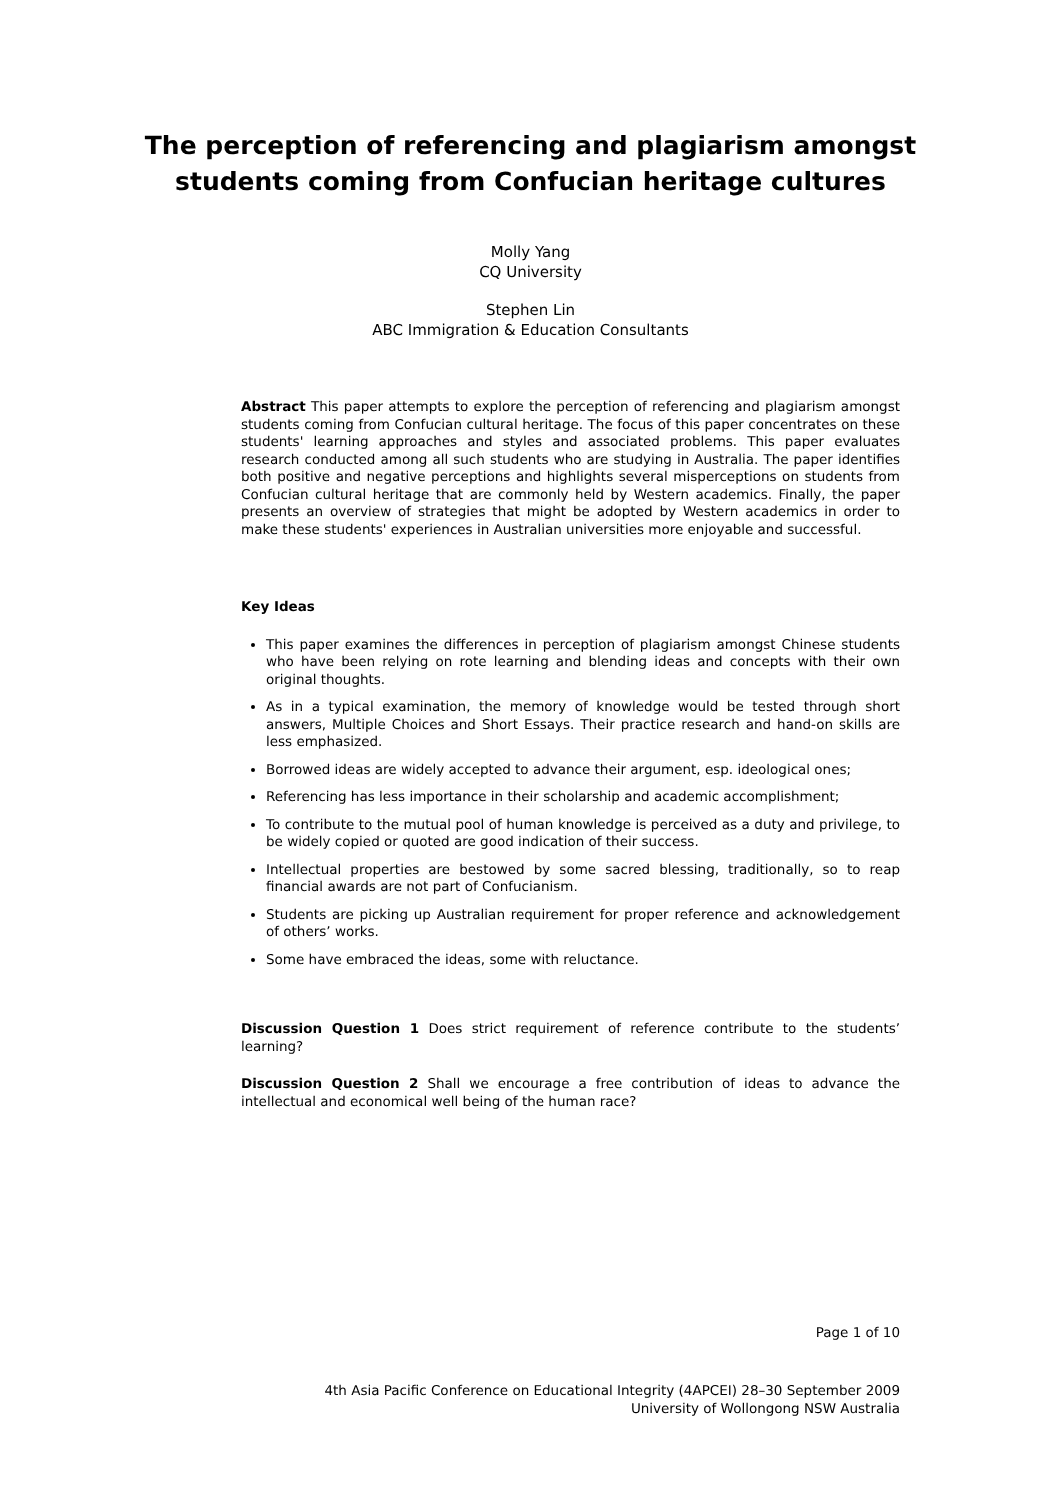The perception of referencing and plagiarism amongst
students coming from Confucian heritage cultures
Molly Yang
CQ University
Stephen Lin
ABC Immigration & Education Consultants
Abstract This paper attempts to explore the perception of referencing and plagiarism amongst students coming from Confucian cultural heritage. The focus of this paper concentrates on these students' learning approaches and styles and associated problems. This paper evaluates research conducted among all such students who are studying in Australia. The paper identifies both positive and negative perceptions and highlights several misperceptions on students from Confucian cultural heritage that are commonly held by Western academics. Finally, the paper presents an overview of strategies that might be adopted by Western academics in order to make these students' experiences in Australian universities more enjoyable and successful.
Key Ideas
This paper examines the differences in perception of plagiarism amongst Chinese students who have been relying on rote learning and blending ideas and concepts with their own original thoughts.
As in a typical examination, the memory of knowledge would be tested through short answers, Multiple Choices and Short Essays. Their practice research and hand-on skills are less emphasized.
Borrowed ideas are widely accepted to advance their argument, esp. ideological ones;
Referencing has less importance in their scholarship and academic accomplishment;
To contribute to the mutual pool of human knowledge is perceived as a duty and privilege, to be widely copied or quoted are good indication of their success.
Intellectual properties are bestowed by some sacred blessing, traditionally, so to reap financial awards are not part of Confucianism.
Students are picking up Australian requirement for proper reference and acknowledgement of others’ works.
Some have embraced the ideas, some with reluctance.
Discussion Question 1 Does strict requirement of reference contribute to the students’ learning?
Discussion Question 2 Shall we encourage a free contribution of ideas to advance the intellectual and economical well being of the human race?
Page 1 of 10
4th Asia Pacific Conference on Educational Integrity (4APCEI) 28–30 September 2009
University of Wollongong NSW Australia